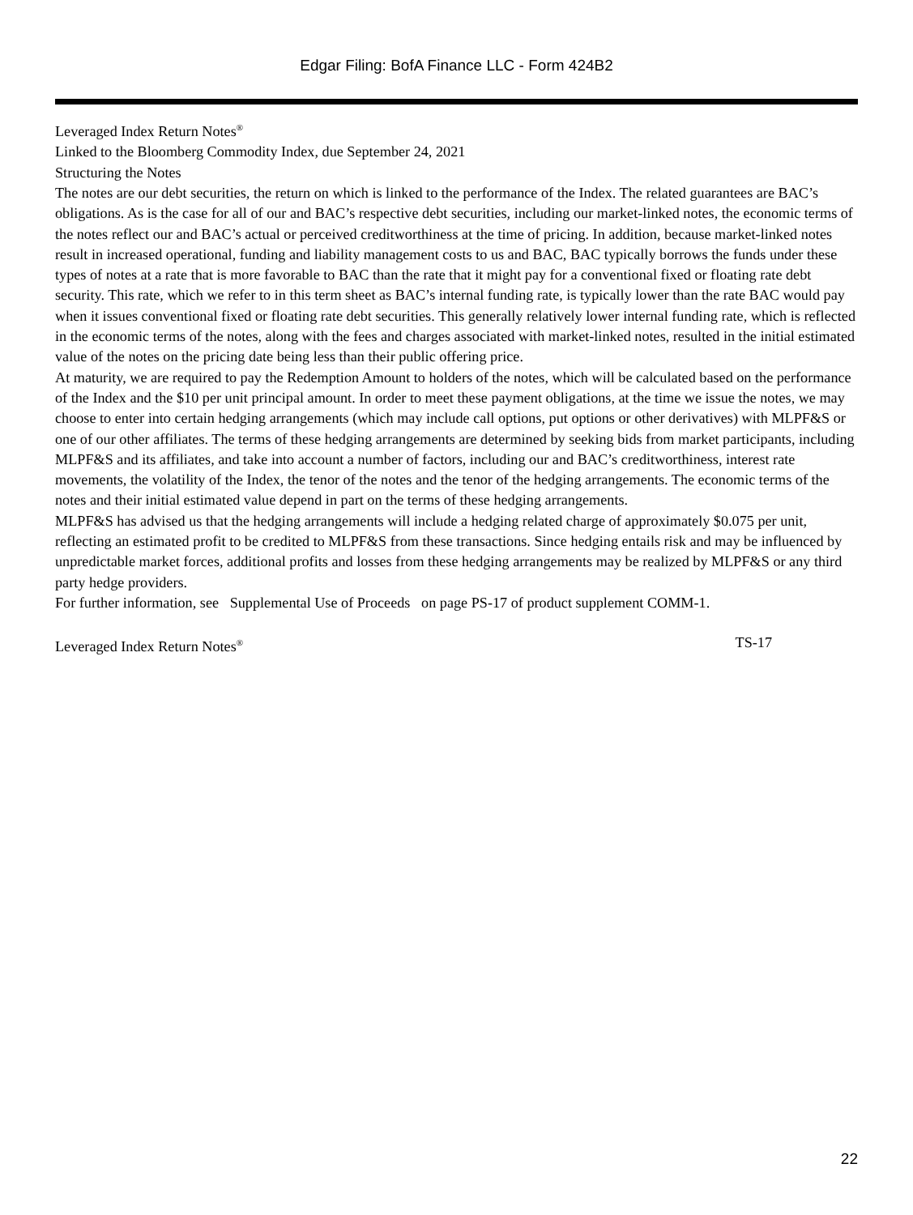Edgar Filing: BofA Finance LLC - Form 424B2
Leveraged Index Return Notes<sup>®</sup>
Linked to the Bloomberg Commodity Index, due September 24, 2021
Structuring the Notes
The notes are our debt securities, the return on which is linked to the performance of the Index. The related guarantees are BAC’s obligations. As is the case for all of our and BAC’s respective debt securities, including our market-linked notes, the economic terms of the notes reflect our and BAC’s actual or perceived creditworthiness at the time of pricing. In addition, because market-linked notes result in increased operational, funding and liability management costs to us and BAC, BAC typically borrows the funds under these types of notes at a rate that is more favorable to BAC than the rate that it might pay for a conventional fixed or floating rate debt security. This rate, which we refer to in this term sheet as BAC’s internal funding rate, is typically lower than the rate BAC would pay when it issues conventional fixed or floating rate debt securities. This generally relatively lower internal funding rate, which is reflected in the economic terms of the notes, along with the fees and charges associated with market-linked notes, resulted in the initial estimated value of the notes on the pricing date being less than their public offering price.
At maturity, we are required to pay the Redemption Amount to holders of the notes, which will be calculated based on the performance of the Index and the $10 per unit principal amount. In order to meet these payment obligations, at the time we issue the notes, we may choose to enter into certain hedging arrangements (which may include call options, put options or other derivatives) with MLPF&S or one of our other affiliates. The terms of these hedging arrangements are determined by seeking bids from market participants, including MLPF&S and its affiliates, and take into account a number of factors, including our and BAC’s creditworthiness, interest rate movements, the volatility of the Index, the tenor of the notes and the tenor of the hedging arrangements. The economic terms of the notes and their initial estimated value depend in part on the terms of these hedging arrangements.
MLPF&S has advised us that the hedging arrangements will include a hedging related charge of approximately $0.075 per unit, reflecting an estimated profit to be credited to MLPF&S from these transactions. Since hedging entails risk and may be influenced by unpredictable market forces, additional profits and losses from these hedging arrangements may be realized by MLPF&S or any third party hedge providers.
For further information, see Supplemental Use of Proceeds on page PS-17 of product supplement COMM-1.
Leveraged Index Return Notes<sup>®</sup> TS-17
22